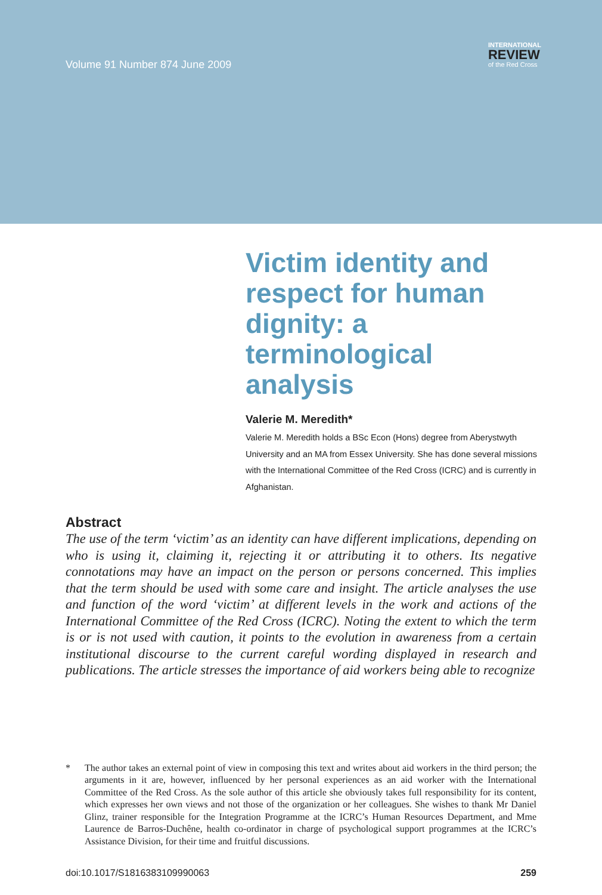Volume 91 Number 874 June 2009
INTERNATIONAL
REVIEW
of the Red Cross
Victim identity and respect for human dignity: a terminological analysis
Valerie M. Meredith*
Valerie M. Meredith holds a BSc Econ (Hons) degree from Aberystwyth University and an MA from Essex University. She has done several missions with the International Committee of the Red Cross (ICRC) and is currently in Afghanistan.
Abstract
The use of the term ‘victim’ as an identity can have different implications, depending on who is using it, claiming it, rejecting it or attributing it to others. Its negative connotations may have an impact on the person or persons concerned. This implies that the term should be used with some care and insight. The article analyses the use and function of the word ‘victim’ at different levels in the work and actions of the International Committee of the Red Cross (ICRC). Noting the extent to which the term is or is not used with caution, it points to the evolution in awareness from a certain institutional discourse to the current careful wording displayed in research and publications. The article stresses the importance of aid workers being able to recognize
* The author takes an external point of view in composing this text and writes about aid workers in the third person; the arguments in it are, however, influenced by her personal experiences as an aid worker with the International Committee of the Red Cross. As the sole author of this article she obviously takes full responsibility for its content, which expresses her own views and not those of the organization or her colleagues. She wishes to thank Mr Daniel Glinz, trainer responsible for the Integration Programme at the ICRC’s Human Resources Department, and Mme Laurence de Barros-Duchêne, health co-ordinator in charge of psychological support programmes at the ICRC’s Assistance Division, for their time and fruitful discussions.
doi:10.1017/S1816383109990063 259